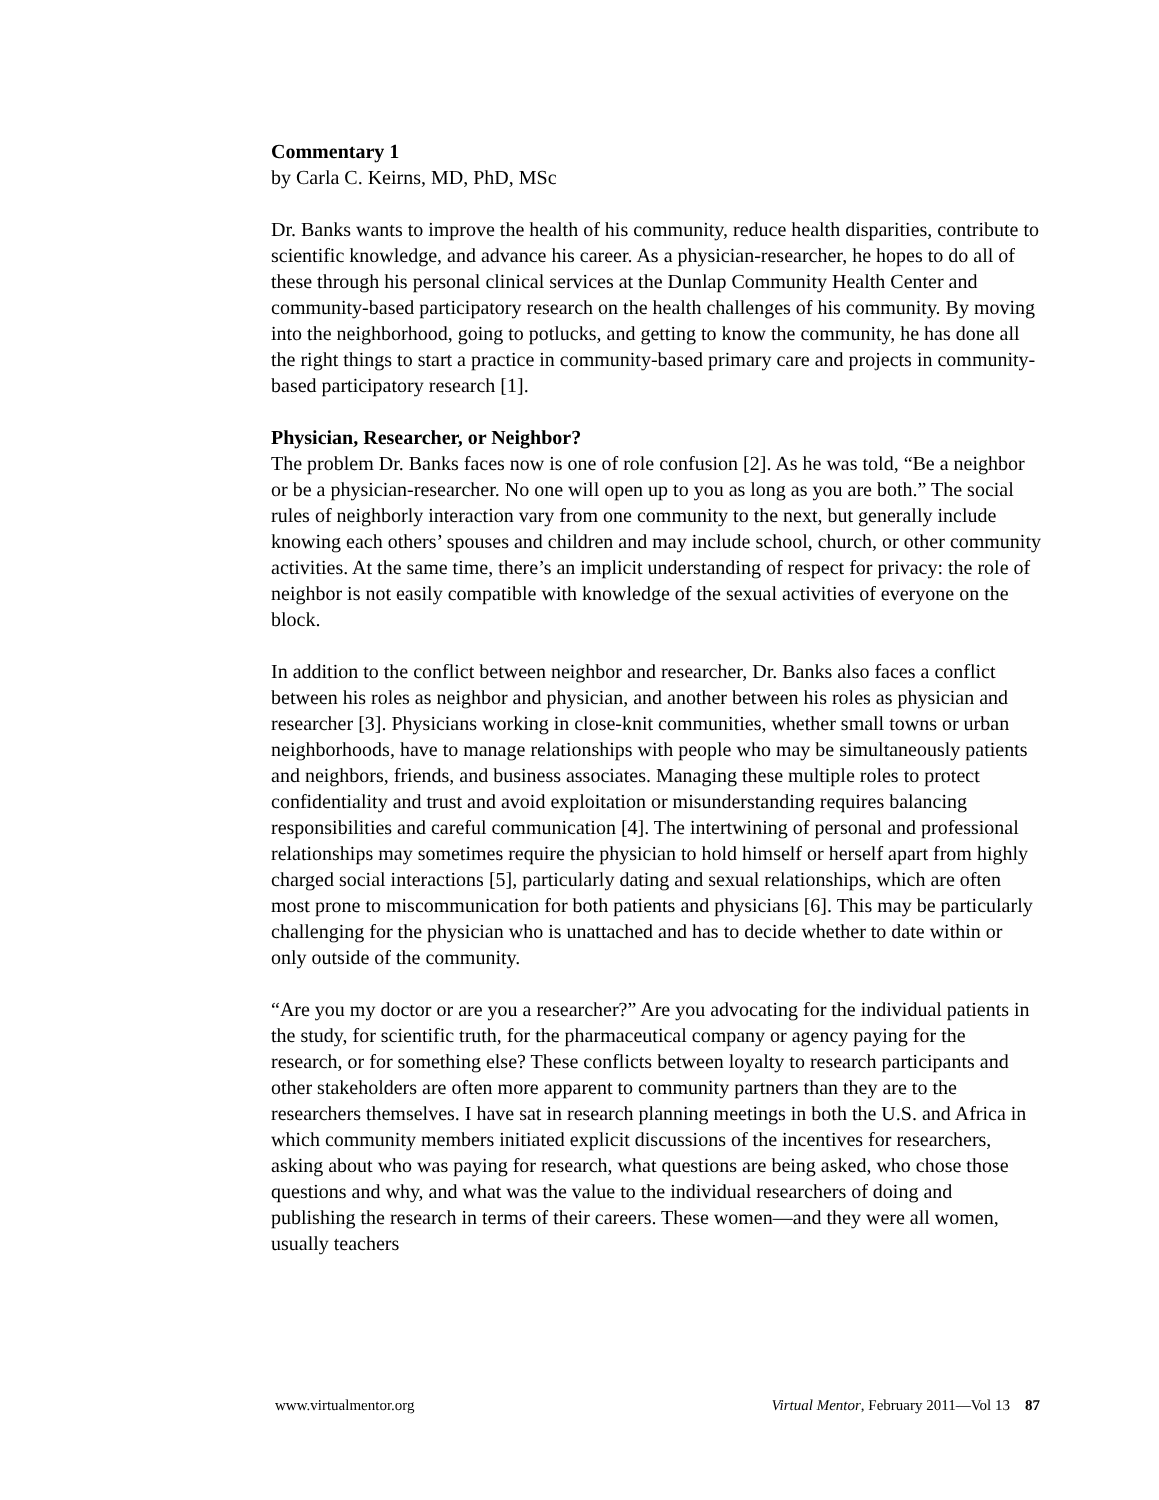Commentary 1
by Carla C. Keirns, MD, PhD, MSc
Dr. Banks wants to improve the health of his community, reduce health disparities, contribute to scientific knowledge, and advance his career. As a physician-researcher, he hopes to do all of these through his personal clinical services at the Dunlap Community Health Center and community-based participatory research on the health challenges of his community. By moving into the neighborhood, going to potlucks, and getting to know the community, he has done all the right things to start a practice in community-based primary care and projects in community-based participatory research [1].
Physician, Researcher, or Neighbor?
The problem Dr. Banks faces now is one of role confusion [2]. As he was told, “Be a neighbor or be a physician-researcher. No one will open up to you as long as you are both.” The social rules of neighborly interaction vary from one community to the next, but generally include knowing each others’ spouses and children and may include school, church, or other community activities. At the same time, there’s an implicit understanding of respect for privacy: the role of neighbor is not easily compatible with knowledge of the sexual activities of everyone on the block.
In addition to the conflict between neighbor and researcher, Dr. Banks also faces a conflict between his roles as neighbor and physician, and another between his roles as physician and researcher [3]. Physicians working in close-knit communities, whether small towns or urban neighborhoods, have to manage relationships with people who may be simultaneously patients and neighbors, friends, and business associates. Managing these multiple roles to protect confidentiality and trust and avoid exploitation or misunderstanding requires balancing responsibilities and careful communication [4]. The intertwining of personal and professional relationships may sometimes require the physician to hold himself or herself apart from highly charged social interactions [5], particularly dating and sexual relationships, which are often most prone to miscommunication for both patients and physicians [6]. This may be particularly challenging for the physician who is unattached and has to decide whether to date within or only outside of the community.
“Are you my doctor or are you a researcher?” Are you advocating for the individual patients in the study, for scientific truth, for the pharmaceutical company or agency paying for the research, or for something else? These conflicts between loyalty to research participants and other stakeholders are often more apparent to community partners than they are to the researchers themselves. I have sat in research planning meetings in both the U.S. and Africa in which community members initiated explicit discussions of the incentives for researchers, asking about who was paying for research, what questions are being asked, who chose those questions and why, and what was the value to the individual researchers of doing and publishing the research in terms of their careers. These women—and they were all women, usually teachers
www.virtualmentor.org Virtual Mentor, February 2011—Vol 13 87